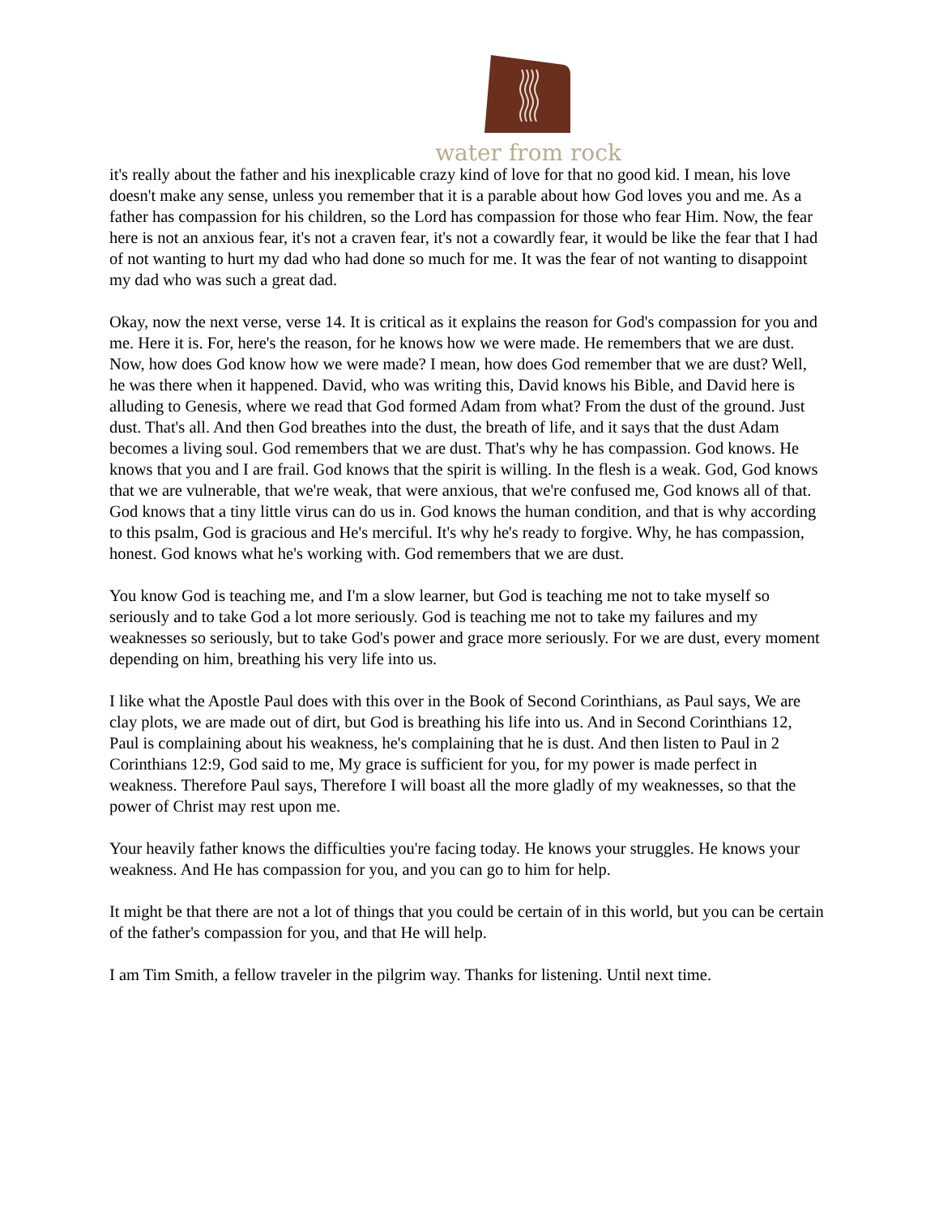water from rock
it's really about the father and his inexplicable crazy kind of love for that no good kid. I mean, his love doesn't make any sense, unless you remember that it is a parable about how God loves you and me. As a father has compassion for his children, so the Lord has compassion for those who fear Him. Now, the fear here is not an anxious fear, it's not a craven fear, it's not a cowardly fear, it would be like the fear that I had of not wanting to hurt my dad who had done so much for me. It was the fear of not wanting to disappoint my dad who was such a great dad.
Okay, now the next verse, verse 14. It is critical as it explains the reason for God's compassion for you and me. Here it is. For, here's the reason, for he knows how we were made. He remembers that we are dust. Now, how does God know how we were made? I mean, how does God remember that we are dust? Well, he was there when it happened. David, who was writing this, David knows his Bible, and David here is alluding to Genesis, where we read that God formed Adam from what? From the dust of the ground. Just dust. That's all. And then God breathes into the dust, the breath of life, and it says that the dust Adam becomes a living soul. God remembers that we are dust. That's why he has compassion. God knows. He knows that you and I are frail. God knows that the spirit is willing. In the flesh is a weak. God, God knows that we are vulnerable, that we're weak, that were anxious, that we're confused me, God knows all of that. God knows that a tiny little virus can do us in. God knows the human condition, and that is why according to this psalm, God is gracious and He's merciful. It's why he's ready to forgive. Why, he has compassion, honest. God knows what he's working with. God remembers that we are dust.
You know God is teaching me, and I'm a slow learner, but God is teaching me not to take myself so seriously and to take God a lot more seriously. God is teaching me not to take my failures and my weaknesses so seriously, but to take God's power and grace more seriously. For we are dust, every moment depending on him, breathing his very life into us.
I like what the Apostle Paul does with this over in the Book of Second Corinthians, as Paul says, We are clay plots, we are made out of dirt, but God is breathing his life into us. And in Second Corinthians 12, Paul is complaining about his weakness, he's complaining that he is dust. And then listen to Paul in 2 Corinthians 12:9, God said to me, My grace is sufficient for you, for my power is made perfect in weakness. Therefore Paul says, Therefore I will boast all the more gladly of my weaknesses, so that the power of Christ may rest upon me.
Your heavily father knows the difficulties you're facing today. He knows your struggles. He knows your weakness. And He has compassion for you, and you can go to him for help.
It might be that there are not a lot of things that you could be certain of in this world, but you can be certain of the father's compassion for you, and that He will help.
I am Tim Smith, a fellow traveler in the pilgrim way. Thanks for listening. Until next time.